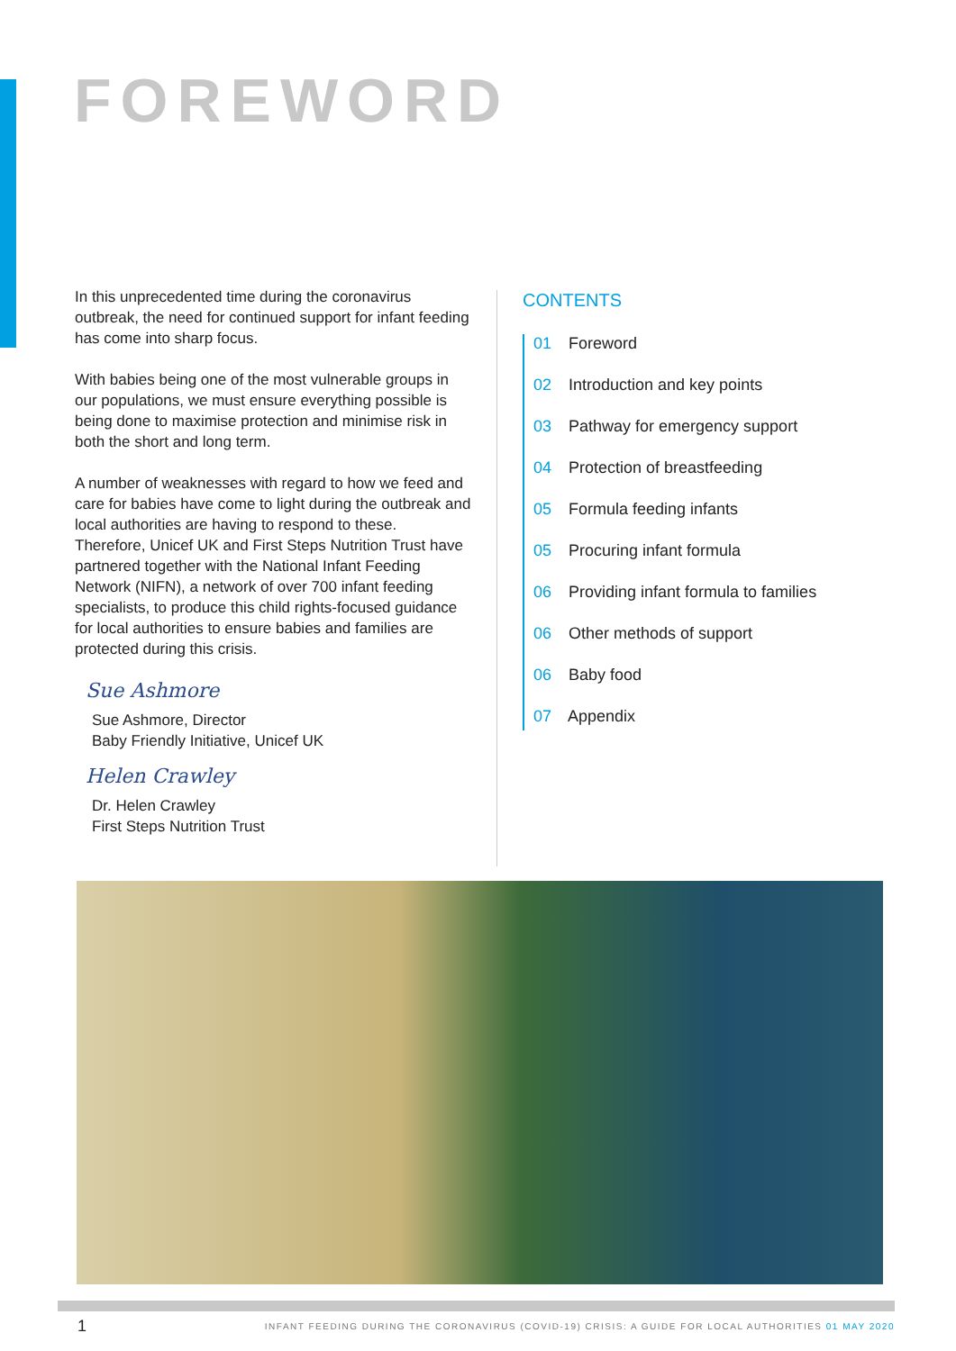FOREWORD
In this unprecedented time during the coronavirus outbreak, the need for continued support for infant feeding has come into sharp focus.
With babies being one of the most vulnerable groups in our populations, we must ensure everything possible is being done to maximise protection and minimise risk in both the short and long term.
A number of weaknesses with regard to how we feed and care for babies have come to light during the outbreak and local authorities are having to respond to these. Therefore, Unicef UK and First Steps Nutrition Trust have partnered together with the National Infant Feeding Network (NIFN), a network of over 700 infant feeding specialists, to produce this child rights-focused guidance for local authorities to ensure babies and families are protected during this crisis.
Sue Ashmore
Sue Ashmore, Director
Baby Friendly Initiative, Unicef UK
Helen Crawley
Dr. Helen Crawley
First Steps Nutrition Trust
CONTENTS
01 Foreword
02 Introduction and key points
03 Pathway for emergency support
04 Protection of breastfeeding
05 Formula feeding infants
05 Procuring infant formula
06 Providing infant formula to families
06 Other methods of support
06 Baby food
07 Appendix
1
INFANT FEEDING DURING THE CORONAVIRUS (COVID-19) CRISIS: A GUIDE FOR LOCAL AUTHORITIES 01 MAY 2020